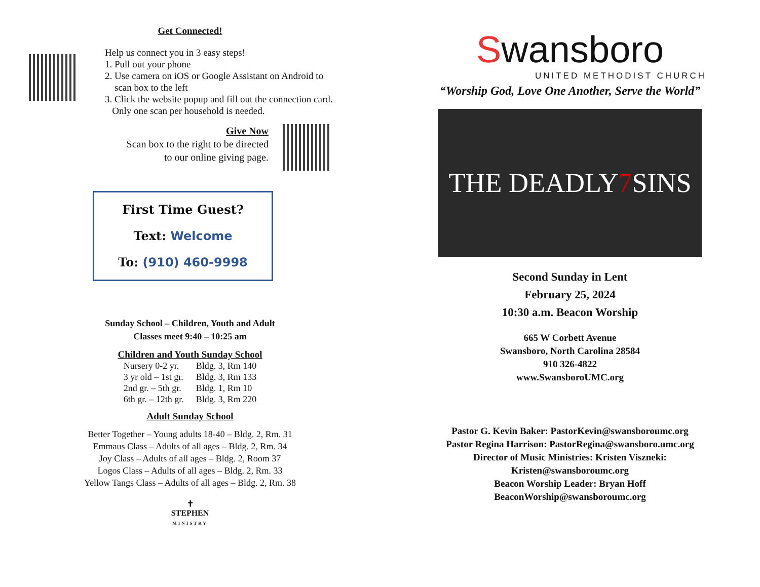Get Connected!
Help us connect you in 3 easy steps!
1. Pull out your phone
2. Use camera on iOS or Google Assistant on Android to
scan box to the left
3. Click the website popup and fill out the connection card.
Only one scan per household is needed.
Give Now
Scan box to the right to be directed
to our online giving page.
First Time Guest?
Text: Welcome
To: (910) 460-9998
Sunday School – Children, Youth and Adult
Classes meet 9:40 – 10:25 am
Children and Youth Sunday School
| Nursery 0-2 yr. | Bldg. 3, Rm 140 |
| 3 yr old – 1st gr. | Bldg. 3, Rm 133 |
| 2nd gr. – 5th gr. | Bldg. 1, Rm 10 |
| 6th gr. – 12th gr. | Bldg. 3, Rm 220 |
Adult Sunday School
Better Together – Young adults 18-40 – Bldg. 2, Rm. 31
Emmaus Class – Adults of all ages – Bldg. 2, Rm. 34
Joy Class – Adults of all ages – Bldg. 2, Room 37
Logos Class – Adults of all ages – Bldg. 2, Rm. 33
Yellow Tangs Class – Adults of all ages – Bldg. 2, Rm. 38
✝
STEPHEN
MINISTRY
Swansboro
UNITED METHODIST CHURCH
“Worship God, Love One Another, Serve the World”
THE DEADLY 7 SINS
Second Sunday in Lent
February 25, 2024
10:30 a.m. Beacon Worship
665 W Corbett Avenue
Swansboro, North Carolina 28584
910 326-4822
www.SwansboroUMC.org
Pastor G. Kevin Baker: PastorKevin@swansboroumc.org
Pastor Regina Harrison: PastorRegina@swansboro.umc.org
Director of Music Ministries: Kristen Viszneki:
Kristen@swansboroumc.org
Beacon Worship Leader: Bryan Hoff
BeaconWorship@swansboroumc.org